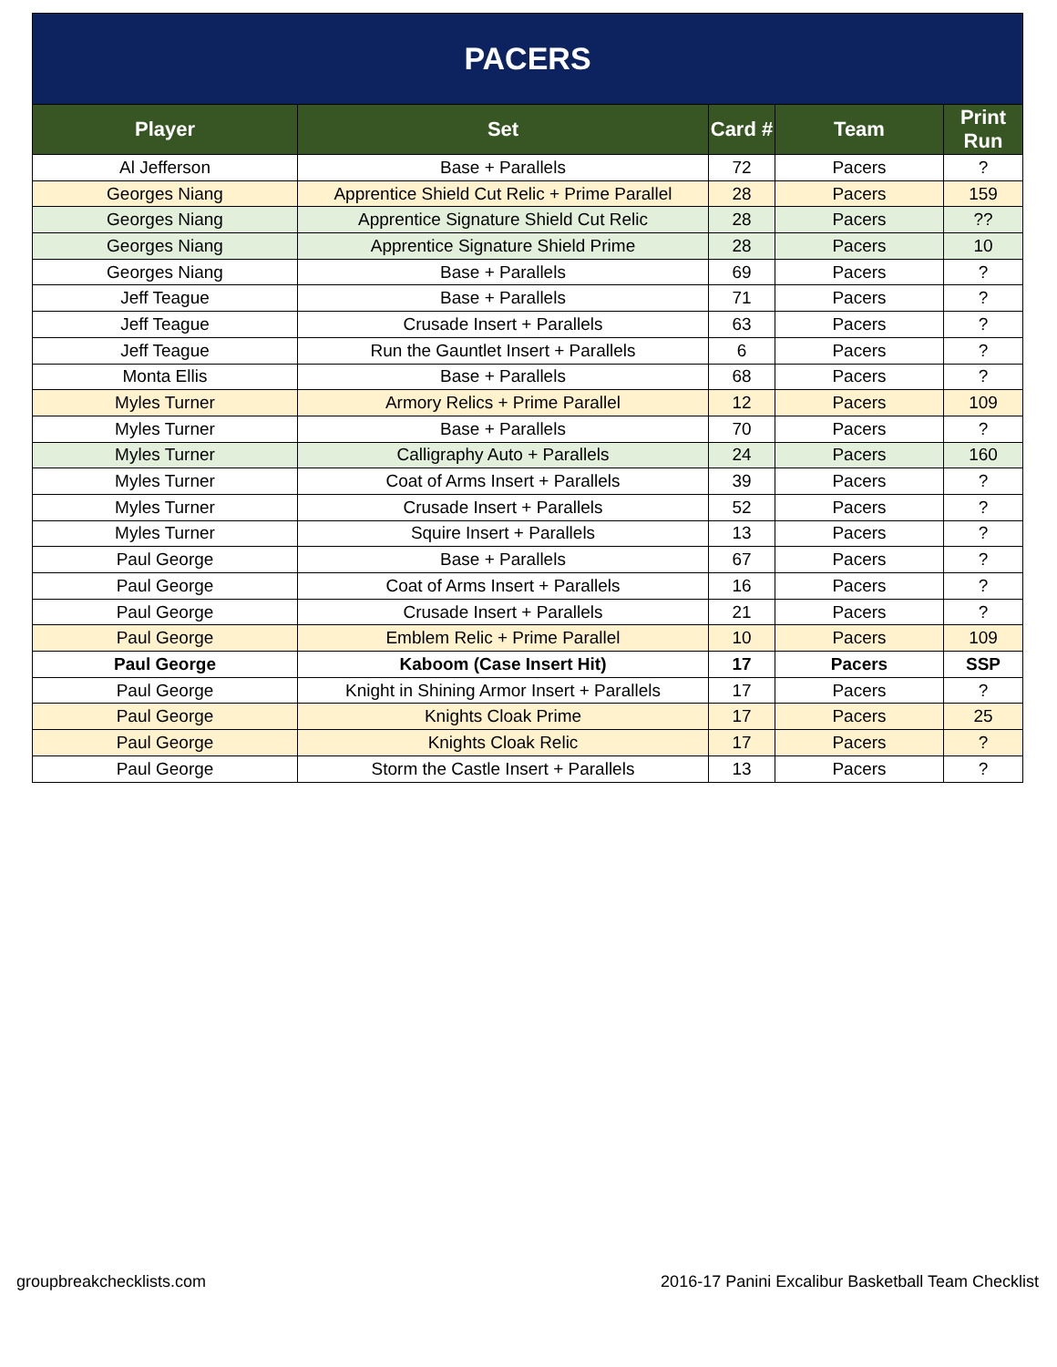| PACERS | | | | |
| --- | --- | --- | --- | --- |
| Player | Set | Card # | Team | Print Run |
| Al Jefferson | Base + Parallels | 72 | Pacers | ? |
| Georges Niang | Apprentice Shield Cut Relic + Prime Parallel | 28 | Pacers | 159 |
| Georges Niang | Apprentice Signature Shield Cut Relic | 28 | Pacers | ?? |
| Georges Niang | Apprentice Signature Shield Prime | 28 | Pacers | 10 |
| Georges Niang | Base + Parallels | 69 | Pacers | ? |
| Jeff Teague | Base + Parallels | 71 | Pacers | ? |
| Jeff Teague | Crusade Insert + Parallels | 63 | Pacers | ? |
| Jeff Teague | Run the Gauntlet Insert + Parallels | 6 | Pacers | ? |
| Monta Ellis | Base + Parallels | 68 | Pacers | ? |
| Myles Turner | Armory Relics + Prime Parallel | 12 | Pacers | 109 |
| Myles Turner | Base + Parallels | 70 | Pacers | ? |
| Myles Turner | Calligraphy Auto + Parallels | 24 | Pacers | 160 |
| Myles Turner | Coat of Arms Insert + Parallels | 39 | Pacers | ? |
| Myles Turner | Crusade Insert + Parallels | 52 | Pacers | ? |
| Myles Turner | Squire Insert + Parallels | 13 | Pacers | ? |
| Paul George | Base + Parallels | 67 | Pacers | ? |
| Paul George | Coat of Arms Insert + Parallels | 16 | Pacers | ? |
| Paul George | Crusade Insert + Parallels | 21 | Pacers | ? |
| Paul George | Emblem Relic + Prime Parallel | 10 | Pacers | 109 |
| Paul George | Kaboom (Case Insert Hit) | 17 | Pacers | SSP |
| Paul George | Knight in Shining Armor Insert + Parallels | 17 | Pacers | ? |
| Paul George | Knights Cloak Prime | 17 | Pacers | 25 |
| Paul George | Knights Cloak Relic | 17 | Pacers | ? |
| Paul George | Storm the Castle Insert + Parallels | 13 | Pacers | ? |
groupbreakchecklists.com 2016-17 Panini Excalibur Basketball Team Checklist